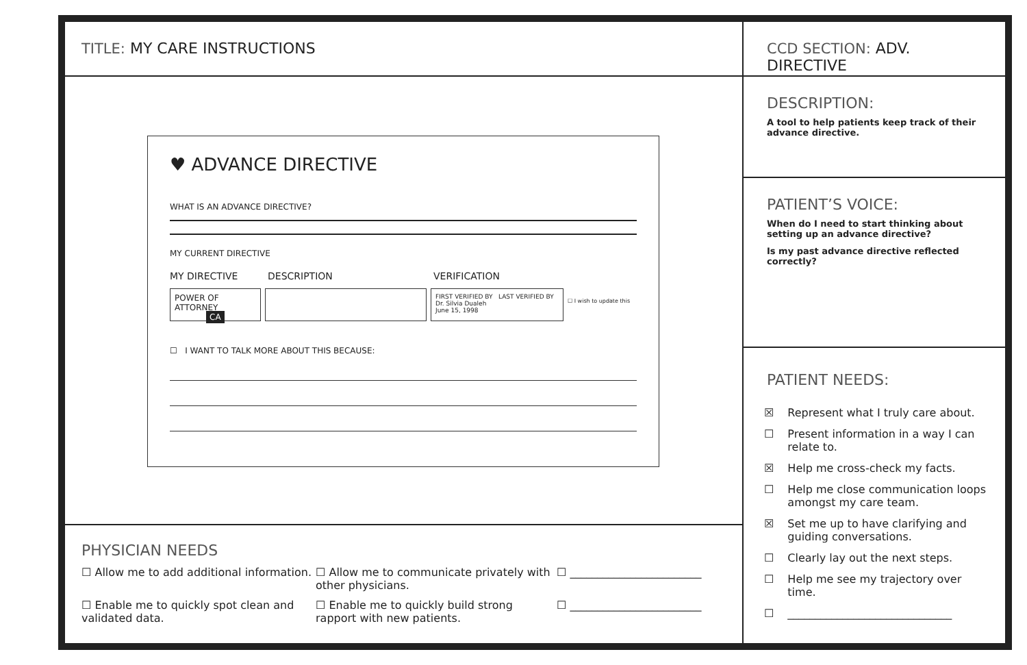TITLE: MY CARE INSTRUCTIONS
♥ ADVANCE DIRECTIVE
WHAT IS AN ADVANCE DIRECTIVE?
MY CURRENT DIRECTIVE
MY DIRECTIVE DESCRIPTION VERIFICATION
POWER OF ATTORNEY
CA
FIRST VERIFIED BY LAST VERIFIED BY
Dr. Silvia Dualeh
June 15, 1998
☐ I wish to update this
☐ I WANT TO TALK MORE ABOUT THIS BECAUSE:
PHYSICIAN NEEDS
☐ Allow me to add additional information.
☐ Allow me to communicate privately with other physicians.
☐ ________________________
☐ Enable me to quickly spot clean and validated data.
☐ Enable me to quickly build strong rapport with new patients.
☐ ________________________
CCD SECTION: ADV. DIRECTIVE
DESCRIPTION:
A tool to help patients keep track of their advance directive.
PATIENT’S VOICE:
When do I need to start thinking about setting up an advance directive?
Is my past advance directive reflected correctly?
PATIENT NEEDS:
☒ Represent what I truly care about.
☐ Present information in a way I can relate to.
☒ Help me cross-check my facts.
☐ Help me close communication loops amongst my care team.
☒ Set me up to have clarifying and guiding conversations.
☐ Clearly lay out the next steps.
☐ Help me see my trajectory over time.
☐ ______________________________